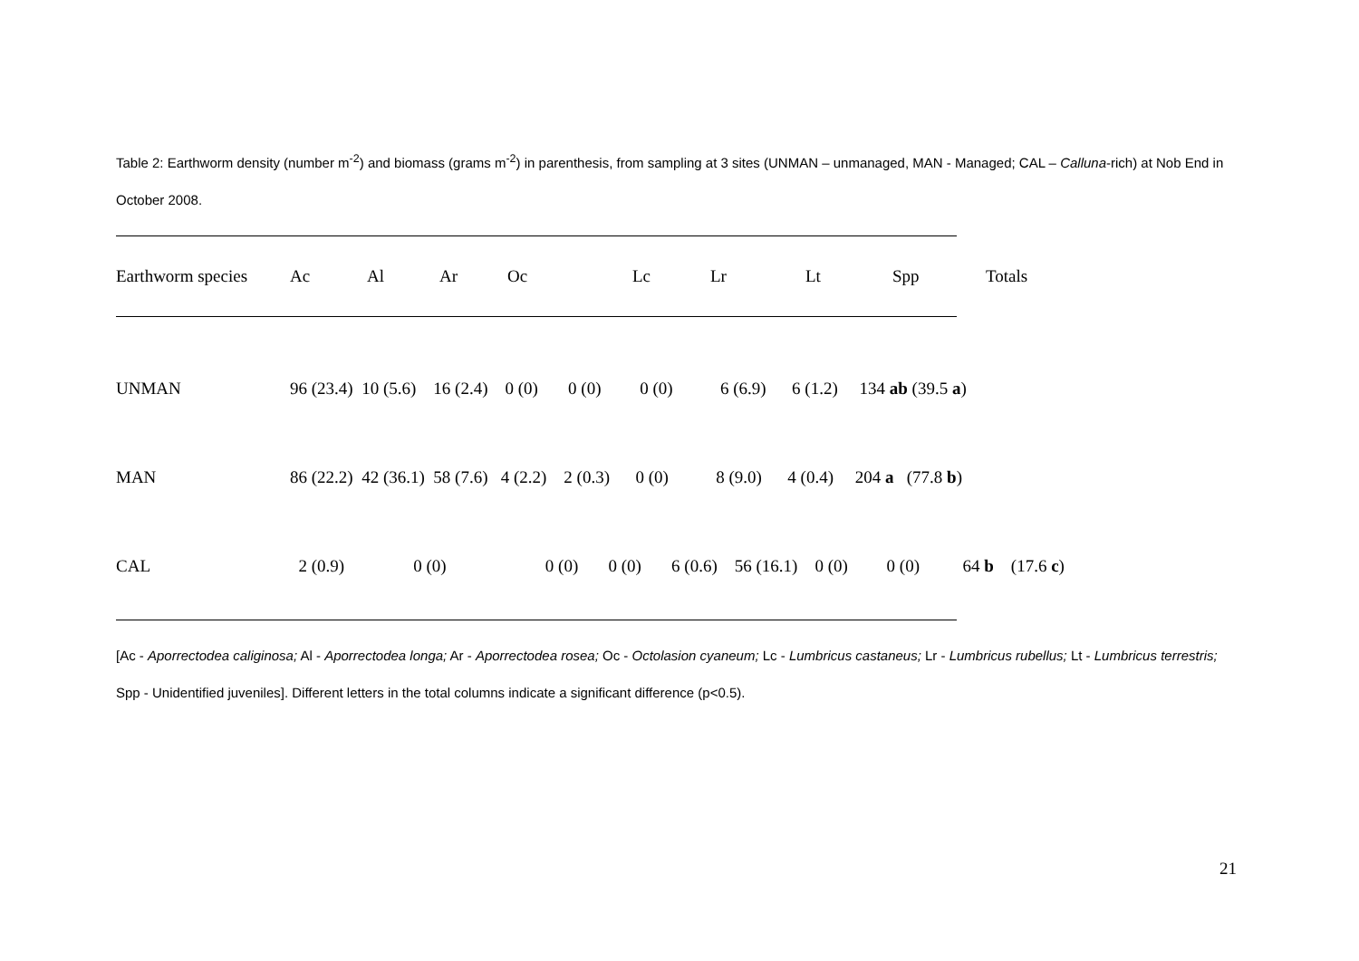Table 2: Earthworm density (number m<sup>-2</sup>) and biomass (grams m<sup>-2</sup>) in parenthesis, from sampling at 3 sites (UNMAN – unmanaged, MAN - Managed; CAL – Calluna-rich) at Nob End in October 2008.
| Earthworm species | Ac | Al | Ar | Oc | Lc | Lr | Lt | Spp | Totals |
| --- | --- | --- | --- | --- | --- | --- | --- | --- | --- |
| UNMAN | 96 (23.4) 10 (5.6) 16 (2.4) 0 (0) 0 (0) 0 (0) 6 (6.9) 6 (1.2) 134 ab (39.5 a ) |
| MAN | 86 (22.2) 42 (36.1) 58 (7.6) 4 (2.2) 2 (0.3) 0 (0) 8 (9.0) 4 (0.4) 204 a (77.8 b ) |
| CAL | 2 (0.9) 0 (0) 0 (0) 0 (0) 6 (0.6) 56 (16.1) 0 (0) 0 (0) 64 b (17.6 c ) |
[Ac - Aporrectodea caliginosa; Al - Aporrectodea longa; Ar - Aporrectodea rosea; Oc - Octolasion cyaneum; Lc - Lumbricus castaneus; Lr - Lumbricus rubellus; Lt - Lumbricus terrestris; Spp - Unidentified juveniles]. Different letters in the total columns indicate a significant difference (p<0.5).
21